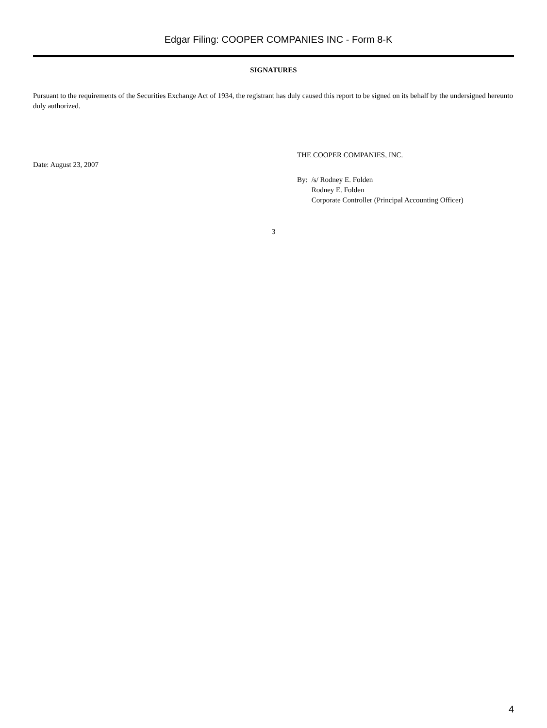Edgar Filing: COOPER COMPANIES INC - Form 8-K
SIGNATURES
Pursuant to the requirements of the Securities Exchange Act of 1934, the registrant has duly caused this report to be signed on its behalf by the undersigned hereunto duly authorized.
Date: August 23, 2007
THE COOPER COMPANIES, INC.
| By: | /s/ Rodney E. Folden |
| | Rodney E. Folden |
| | Corporate Controller (Principal Accounting Officer) |
3
4